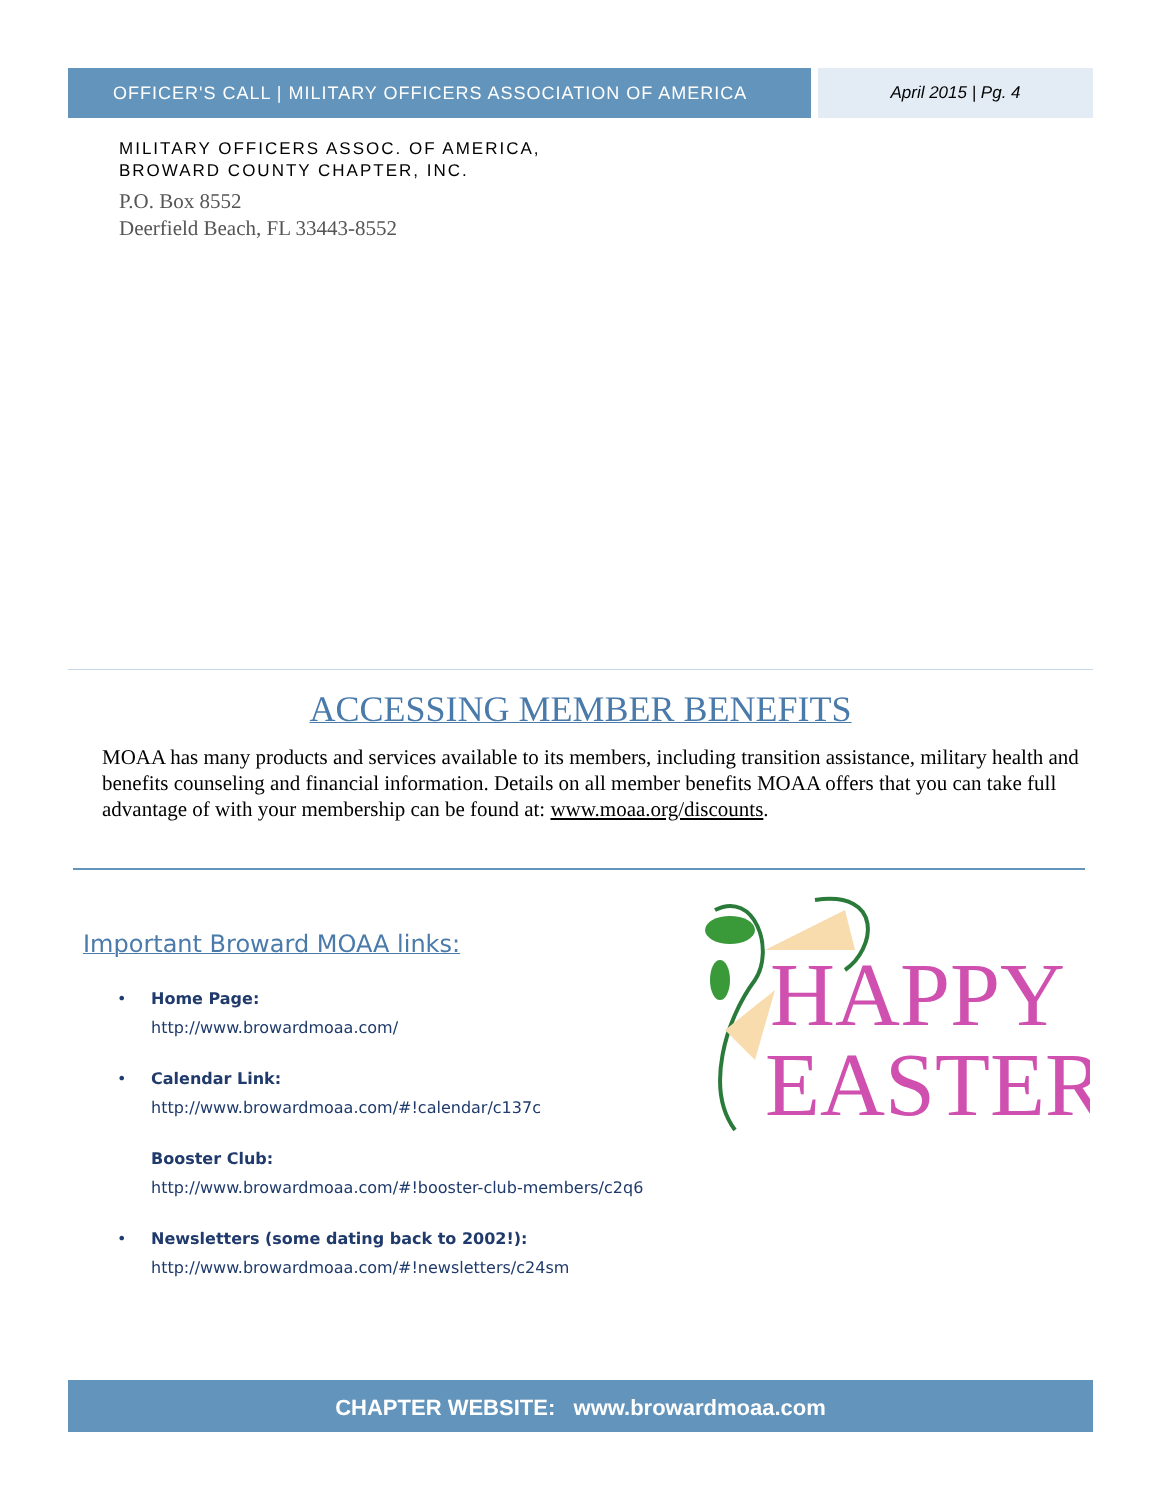OFFICER'S CALL | MILITARY OFFICERS ASSOCIATION OF AMERICA April 2015 | Pg. 4
MILITARY OFFICERS ASSOC. OF AMERICA,
BROWARD COUNTY CHAPTER, INC.
P.O. Box 8552
Deerfield Beach, FL 33443-8552
ACCESSING MEMBER BENEFITS
MOAA has many products and services available to its members, including transition assistance, military health and benefits counseling and financial information. Details on all member benefits MOAA offers that you can take full advantage of with your membership can be found at: www.moaa.org/discounts.
Important Broward MOAA links:
• Home Page:
http://www.browardmoaa.com/
• Calendar Link:
http://www.browardmoaa.com/#!calendar/c137c
Booster Club:
http://www.browardmoaa.com/#!booster-club-members/c2q6
• Newsletters (some dating back to 2002!):
http://www.browardmoaa.com/#!newsletters/c24sm
HAPPY
EASTER
CHAPTER WEBSITE: www.browardmoaa.com